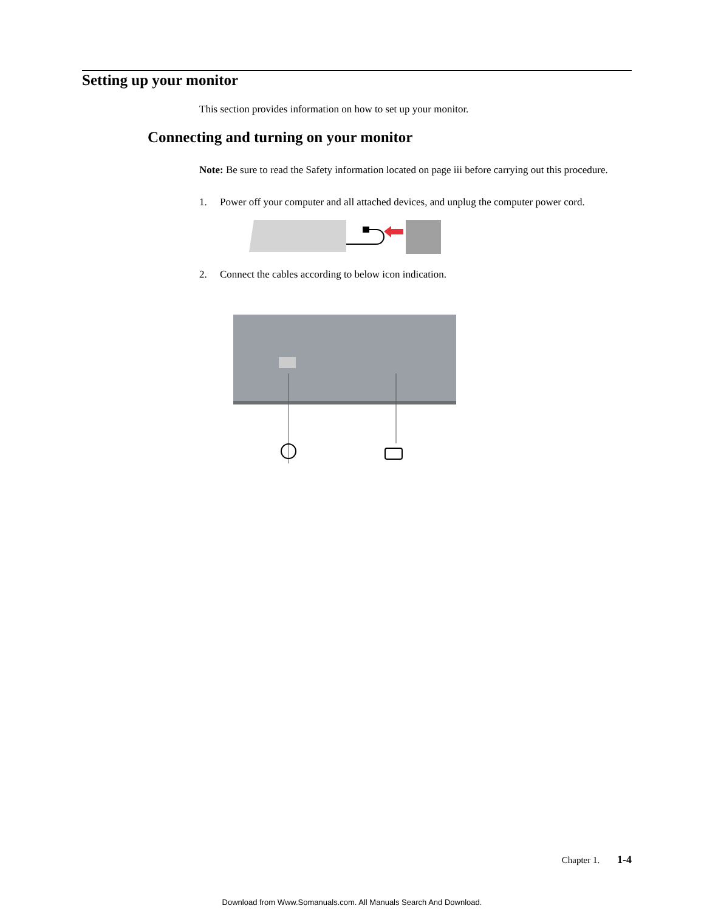Setting up your monitor
This section provides information on how to set up your monitor.
Connecting and turning on your monitor
Note: Be sure to read the Safety information located on page iii before carrying out this procedure.
1. Power off your computer and all attached devices, and unplug the computer power cord.
2. Connect the cables according to below icon indication.
Chapter 1. 1-4
Download from Www.Somanuals.com. All Manuals Search And Download.